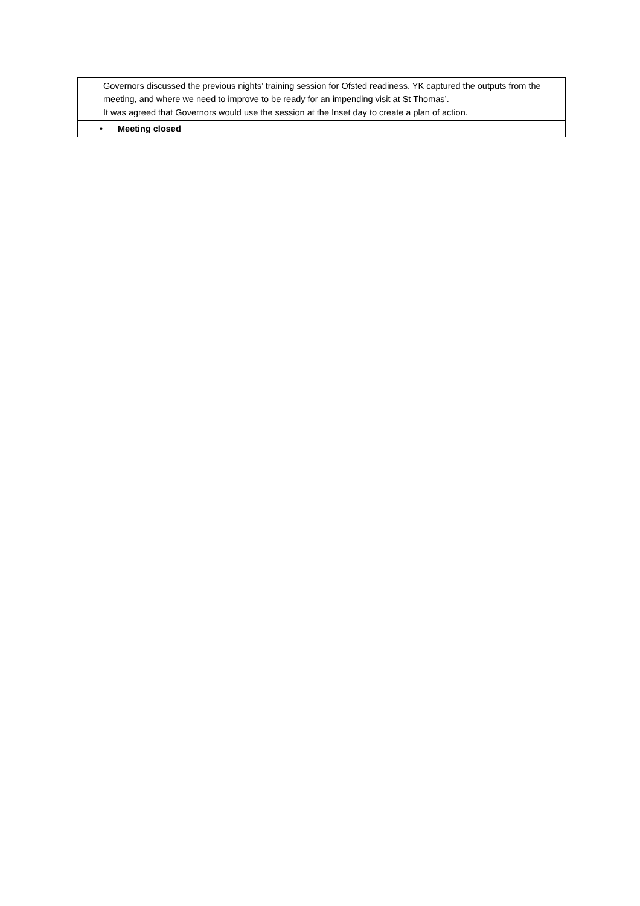| Governors discussed the previous nights’ training session for Ofsted readiness. YK captured the outputs from the meeting, and where we need to improve to be ready for an impending visit at St Thomas’. It was agreed that Governors would use the session at the Inset day to create a plan of action. |
| • Meeting closed |